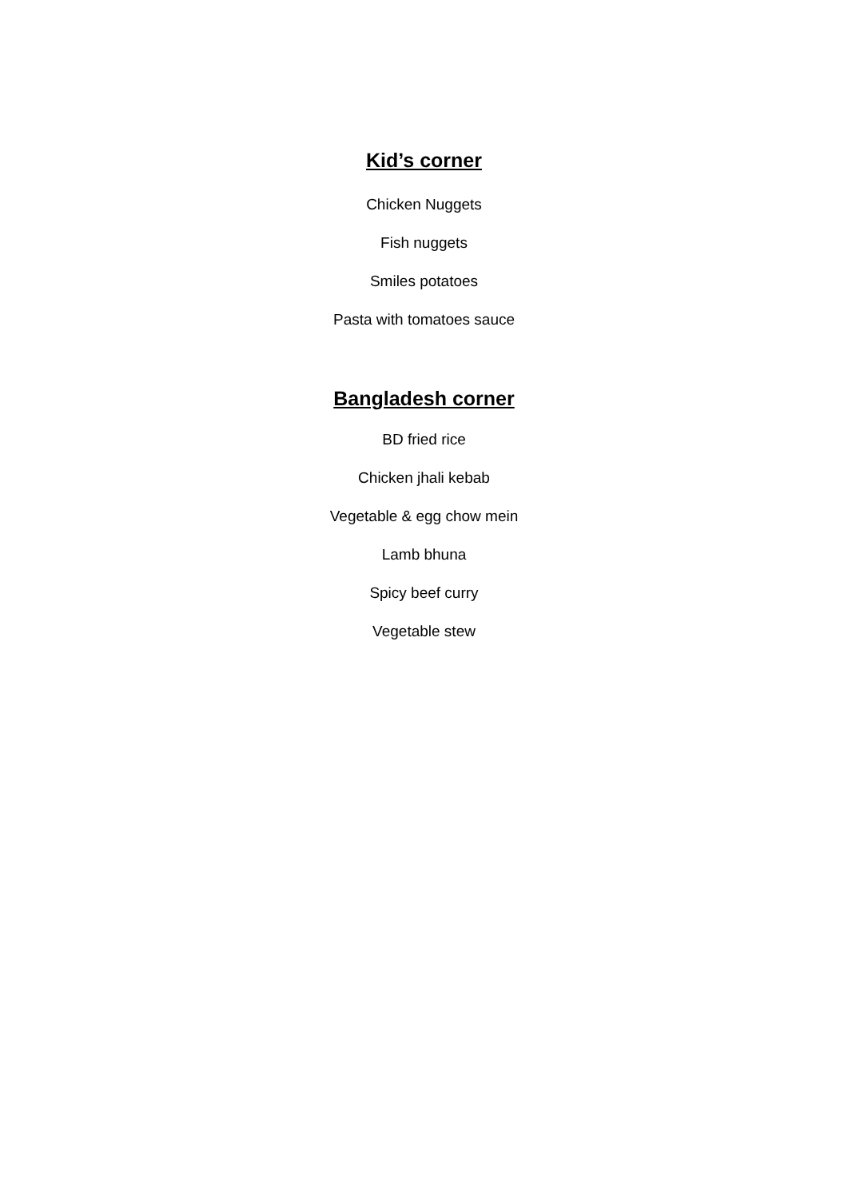Kid’s corner
Chicken Nuggets
Fish nuggets
Smiles potatoes
Pasta with tomatoes sauce
Bangladesh corner
BD fried rice
Chicken jhali kebab
Vegetable & egg chow mein
Lamb bhuna
Spicy beef curry
Vegetable stew